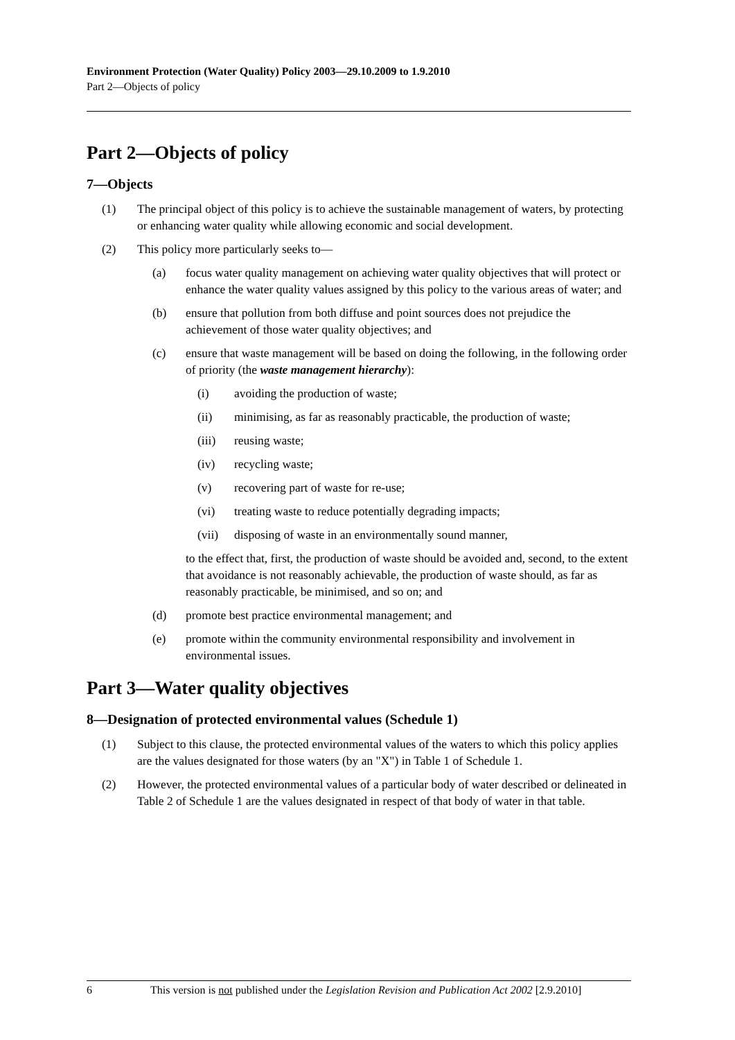Environment Protection (Water Quality) Policy 2003—29.10.2009 to 1.9.2010
Part 2—Objects of policy
Part 2—Objects of policy
7—Objects
(1) The principal object of this policy is to achieve the sustainable management of waters, by protecting or enhancing water quality while allowing economic and social development.
(2) This policy more particularly seeks to—
(a) focus water quality management on achieving water quality objectives that will protect or enhance the water quality values assigned by this policy to the various areas of water; and
(b) ensure that pollution from both diffuse and point sources does not prejudice the achievement of those water quality objectives; and
(c) ensure that waste management will be based on doing the following, in the following order of priority (the waste management hierarchy):
(i) avoiding the production of waste;
(ii) minimising, as far as reasonably practicable, the production of waste;
(iii) reusing waste;
(iv) recycling waste;
(v) recovering part of waste for re-use;
(vi) treating waste to reduce potentially degrading impacts;
(vii) disposing of waste in an environmentally sound manner,
to the effect that, first, the production of waste should be avoided and, second, to the extent that avoidance is not reasonably achievable, the production of waste should, as far as reasonably practicable, be minimised, and so on; and
(d) promote best practice environmental management; and
(e) promote within the community environmental responsibility and involvement in environmental issues.
Part 3—Water quality objectives
8—Designation of protected environmental values (Schedule 1)
(1) Subject to this clause, the protected environmental values of the waters to which this policy applies are the values designated for those waters (by an "X") in Table 1 of Schedule 1.
(2) However, the protected environmental values of a particular body of water described or delineated in Table 2 of Schedule 1 are the values designated in respect of that body of water in that table.
6 This version is not published under the Legislation Revision and Publication Act 2002 [2.9.2010]